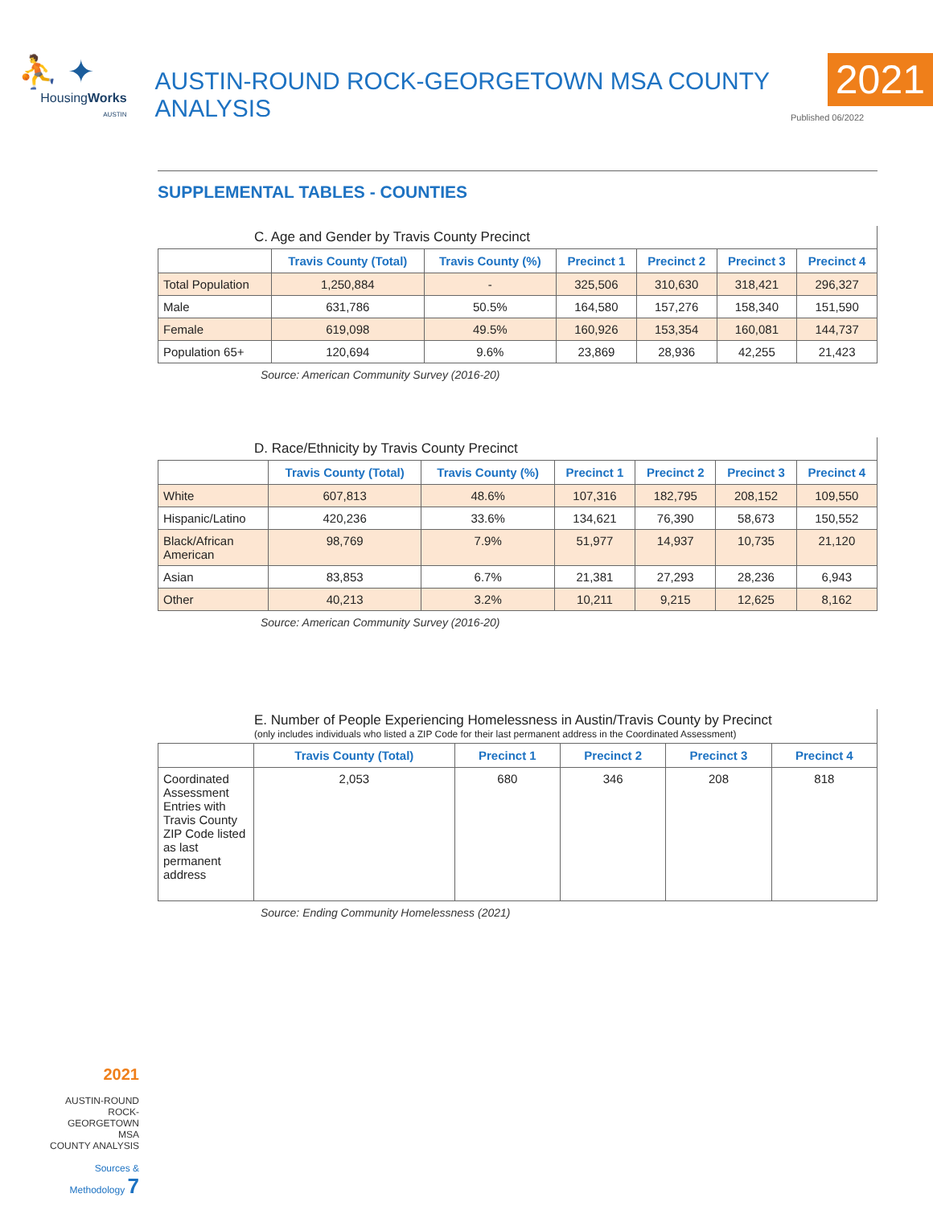⛹ ✦
HousingWorks
AUSTIN
AUSTIN-ROUND ROCK-GEORGETOWN MSA COUNTY ANALYSIS
2021
Published 06/2022
SUPPLEMENTAL TABLES - COUNTIES
C. Age and Gender by Travis County Precinct
| | Travis County (Total) | Travis County (%) | Precinct 1 | Precinct 2 | Precinct 3 | Precinct 4 |
| --- | --- | --- | --- | --- | --- | --- |
| Total Population | 1,250,884 | - | 325,506 | 310,630 | 318,421 | 296,327 |
| Male | 631,786 | 50.5% | 164,580 | 157,276 | 158,340 | 151,590 |
| Female | 619,098 | 49.5% | 160,926 | 153,354 | 160,081 | 144,737 |
| Population 65+ | 120,694 | 9.6% | 23,869 | 28,936 | 42,255 | 21,423 |
Source: American Community Survey (2016-20)
D. Race/Ethnicity by Travis County Precinct
| | Travis County (Total) | Travis County (%) | Precinct 1 | Precinct 2 | Precinct 3 | Precinct 4 |
| --- | --- | --- | --- | --- | --- | --- |
| White | 607,813 | 48.6% | 107,316 | 182,795 | 208,152 | 109,550 |
| Hispanic/Latino | 420,236 | 33.6% | 134,621 | 76,390 | 58,673 | 150,552 |
| Black/African American | 98,769 | 7.9% | 51,977 | 14,937 | 10,735 | 21,120 |
| Asian | 83,853 | 6.7% | 21,381 | 27,293 | 28,236 | 6,943 |
| Other | 40,213 | 3.2% | 10,211 | 9,215 | 12,625 | 8,162 |
Source: American Community Survey (2016-20)
E. Number of People Experiencing Homelessness in Austin/Travis County by Precinct
(only includes individuals who listed a ZIP Code for their last permanent address in the Coordinated Assessment)
| | Travis County (Total) | Precinct 1 | Precinct 2 | Precinct 3 | Precinct 4 |
| --- | --- | --- | --- | --- | --- |
| Coordinated Assessment Entries with Travis County ZIP Code listed as last permanent address | 2,053 | 680 | 346 | 208 | 818 |
Source: Ending Community Homelessness (2021)
2021
AUSTIN-ROUND ROCK-
GEORGETOWN MSA
COUNTY ANALYSIS
Sources &
Methodology 7